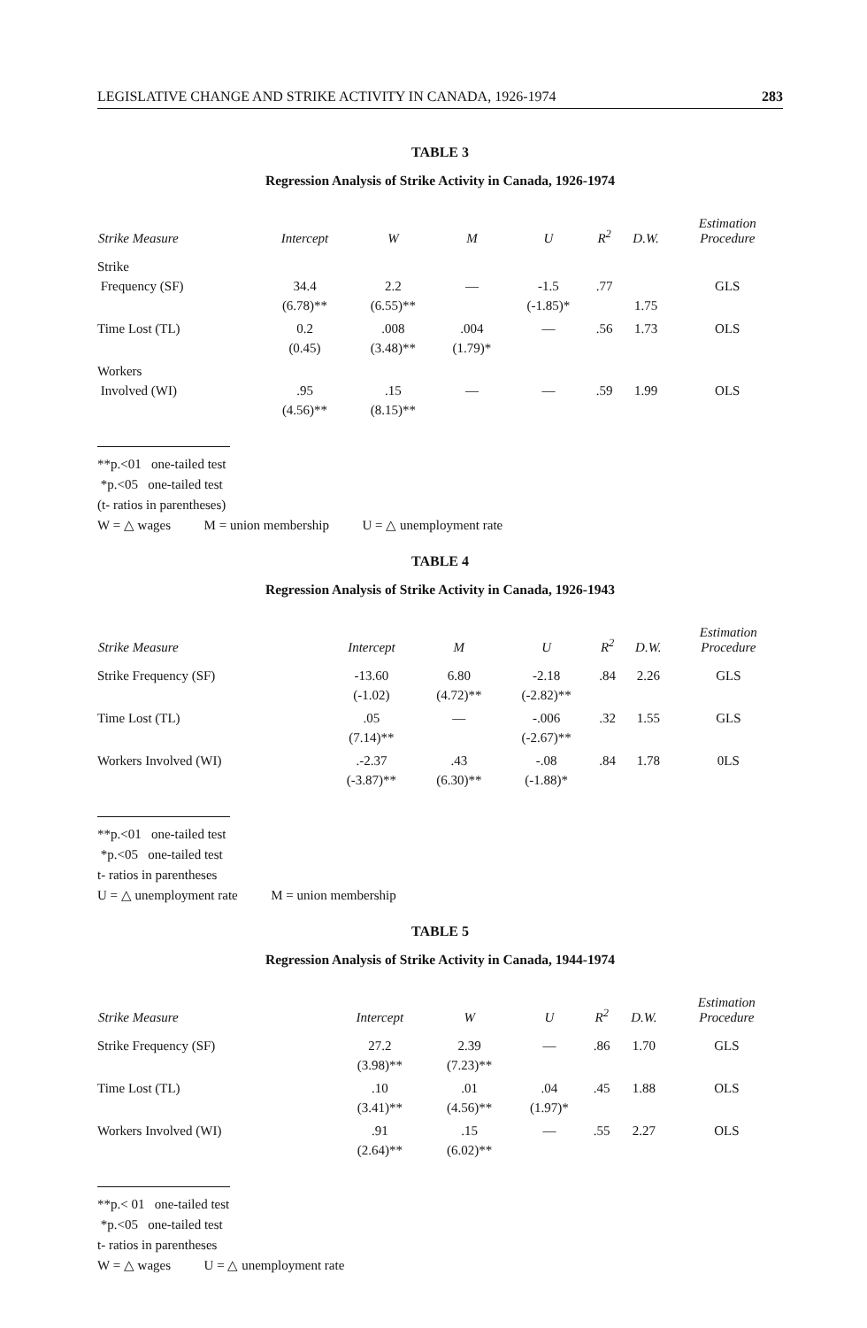LEGISLATIVE CHANGE AND STRIKE ACTIVITY IN CANADA, 1926-1974 283
TABLE 3
Regression Analysis of Strike Activity in Canada, 1926-1974
| Strike Measure | Intercept | W | M | U | R<sup>2</sup> | D.W. | Estimation Procedure |
| --- | --- | --- | --- | --- | --- | --- | --- |
| Strike Frequency (SF) | 34.4 (6.78)** | 2.2 (6.55)** | — | -1.5 (-1.85)* | .77 | 1.75 | GLS |
| Time Lost (TL) | 0.2 (0.45) | .008 (3.48)** | .004 (1.79)* | — | .56 | 1.73 | OLS |
| Workers Involved (WI) | .95 (4.56)** | .15 (8.15)** | — | — | .59 | 1.99 | OLS |
**p.<01 one-tailed test
*p.<05 one-tailed test
(t- ratios in parentheses)
W = △ wages M = union membership U = △ unemployment rate
TABLE 4
Regression Analysis of Strike Activity in Canada, 1926-1943
| Strike Measure | Intercept | M | U | R<sup>2</sup> | D.W. | Estimation Procedure |
| --- | --- | --- | --- | --- | --- | --- |
| Strike Frequency (SF) | -13.60 (-1.02) | 6.80 (4.72)** | -2.18 (-2.82)** | .84 | 2.26 | GLS |
| Time Lost (TL) | .05 (7.14)** | — | -.006 (-2.67)** | .32 | 1.55 | GLS |
| Workers Involved (WI) | .-2.37 (-3.87)** | .43 (6.30)** | -.08 (-1.88)* | .84 | 1.78 | 0LS |
**p.<01 one-tailed test
*p.<05 one-tailed test
t- ratios in parentheses
U = △ unemployment rate M = union membership
TABLE 5
Regression Analysis of Strike Activity in Canada, 1944-1974
| Strike Measure | Intercept | W | U | R<sup>2</sup> | D.W. | Estimation Procedure |
| --- | --- | --- | --- | --- | --- | --- |
| Strike Frequency (SF) | 27.2 (3.98)** | 2.39 (7.23)** | — | .86 | 1.70 | GLS |
| Time Lost (TL) | .10 (3.41)** | .01 (4.56)** | .04 (1.97)* | .45 | 1.88 | OLS |
| Workers Involved (WI) | .91 (2.64)** | .15 (6.02)** | — | .55 | 2.27 | OLS |
**p.< 01 one-tailed test
*p.<05 one-tailed test
t- ratios in parentheses
W = △ wages U = △ unemployment rate